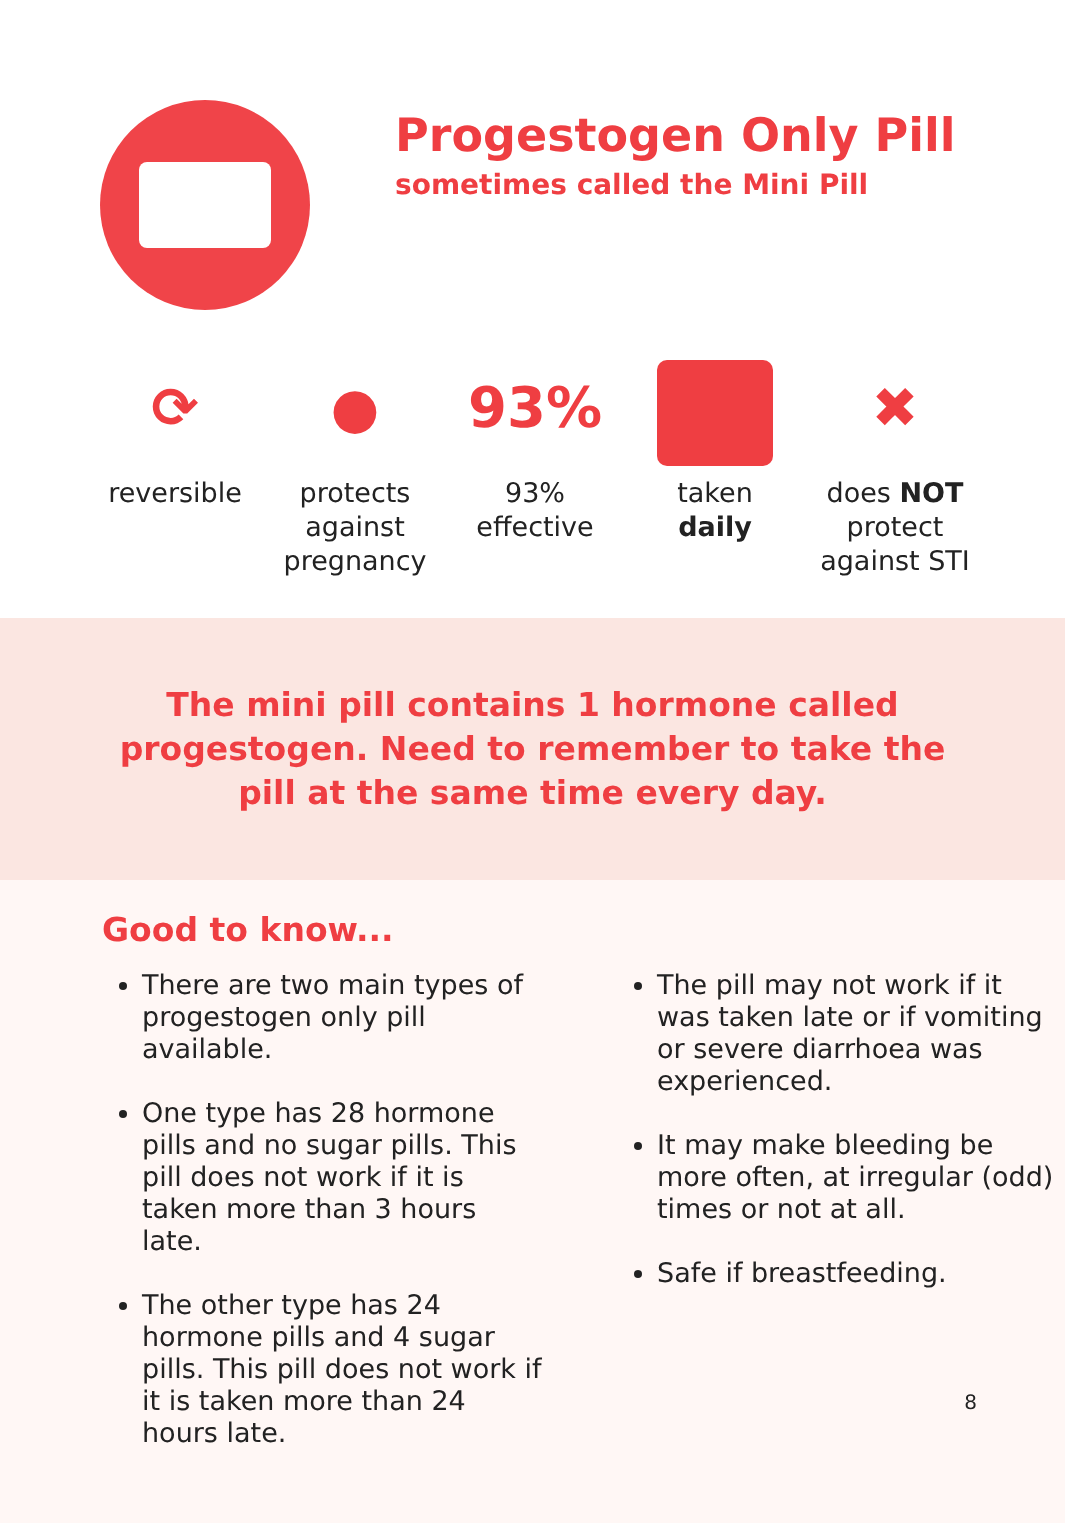Progestogen Only Pill
sometimes called the Mini Pill
⟳
reversible
●
protects
against
pregnancy
93%
93%
effective
taken
daily
✖
does NOT
protect
against STI
The mini pill contains 1 hormone called
progestogen. Need to remember to take the
pill at the same time every day.
Good to know...
There are two main types of progestogen only pill available.
One type has 28 hormone pills and no sugar pills. This pill does not work if it is taken more than 3 hours late.
The other type has 24 hormone pills and 4 sugar pills. This pill does not work if it is taken more than 24 hours late.
The pill may not work if it was taken late or if vomiting or severe diarrhoea was experienced.
It may make bleeding be more often, at irregular (odd) times or not at all.
Safe if breastfeeding.
8